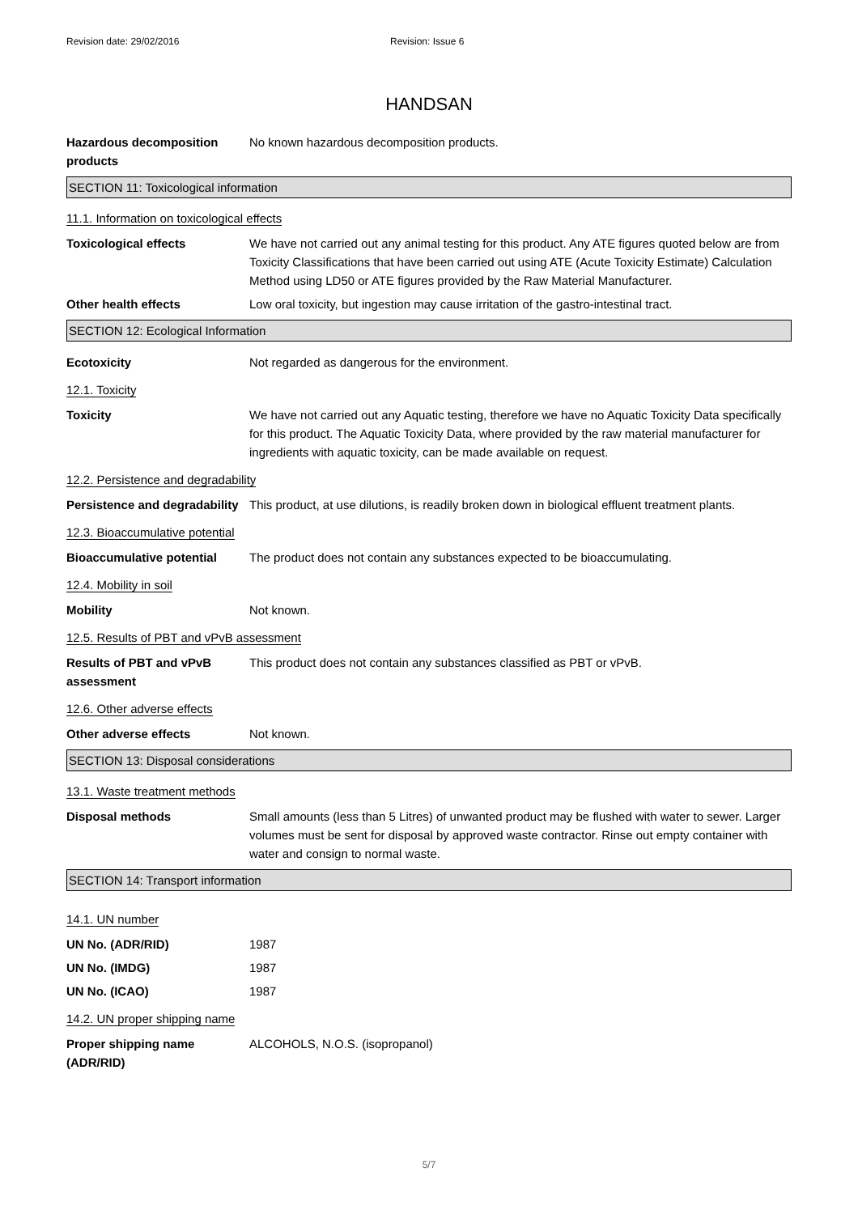Revision date: 29/02/2016 Revision: Issue 6
HANDSAN
Hazardous decomposition products
No known hazardous decomposition products.
SECTION 11: Toxicological information
11.1. Information on toxicological effects
Toxicological effects We have not carried out any animal testing for this product. Any ATE figures quoted below are from Toxicity Classifications that have been carried out using ATE (Acute Toxicity Estimate) Calculation Method using LD50 or ATE figures provided by the Raw Material Manufacturer.
Other health effects Low oral toxicity, but ingestion may cause irritation of the gastro-intestinal tract.
SECTION 12: Ecological Information
Ecotoxicity Not regarded as dangerous for the environment.
12.1. Toxicity
Toxicity We have not carried out any Aquatic testing, therefore we have no Aquatic Toxicity Data specifically for this product. The Aquatic Toxicity Data, where provided by the raw material manufacturer for ingredients with aquatic toxicity, can be made available on request.
12.2. Persistence and degradability
Persistence and degradability
This product, at use dilutions, is readily broken down in biological effluent treatment plants.
12.3. Bioaccumulative potential
Bioaccumulative potential The product does not contain any substances expected to be bioaccumulating.
12.4. Mobility in soil
Mobility Not known.
12.5. Results of PBT and vPvB assessment
Results of PBT and vPvB assessment
This product does not contain any substances classified as PBT or vPvB.
12.6. Other adverse effects
Other adverse effects Not known.
SECTION 13: Disposal considerations
13.1. Waste treatment methods
Disposal methods Small amounts (less than 5 Litres) of unwanted product may be flushed with water to sewer. Larger volumes must be sent for disposal by approved waste contractor. Rinse out empty container with water and consign to normal waste.
SECTION 14: Transport information
14.1. UN number
UN No. (ADR/RID) 1987
UN No. (IMDG) 1987
UN No. (ICAO) 1987
14.2. UN proper shipping name
Proper shipping name (ADR/RID)
ALCOHOLS, N.O.S. (isopropanol)
5/7